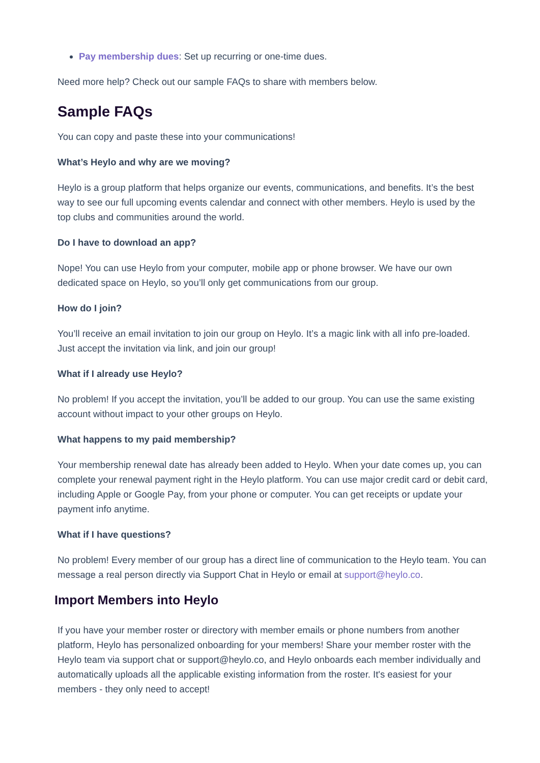Pay membership dues: Set up recurring or one-time dues.
Need more help? Check out our sample FAQs to share with members below.
Sample FAQs
You can copy and paste these into your communications!
What’s Heylo and why are we moving?
Heylo is a group platform that helps organize our events, communications, and benefits. It’s the best way to see our full upcoming events calendar and connect with other members. Heylo is used by the top clubs and communities around the world.
Do I have to download an app?
Nope! You can use Heylo from your computer, mobile app or phone browser. We have our own dedicated space on Heylo, so you’ll only get communications from our group.
How do I join?
You’ll receive an email invitation to join our group on Heylo. It’s a magic link with all info pre-loaded. Just accept the invitation via link, and join our group!
What if I already use Heylo?
No problem! If you accept the invitation, you’ll be added to our group. You can use the same existing account without impact to your other groups on Heylo.
What happens to my paid membership?
Your membership renewal date has already been added to Heylo. When your date comes up, you can complete your renewal payment right in the Heylo platform. You can use major credit card or debit card, including Apple or Google Pay, from your phone or computer. You can get receipts or update your payment info anytime.
What if I have questions?
No problem! Every member of our group has a direct line of communication to the Heylo team. You can message a real person directly via Support Chat in Heylo or email at support@heylo.co.
Import Members into Heylo
If you have your member roster or directory with member emails or phone numbers from another platform, Heylo has personalized onboarding for your members! Share your member roster with the Heylo team via support chat or support@heylo.co, and Heylo onboards each member individually and automatically uploads all the applicable existing information from the roster. It's easiest for your members - they only need to accept!